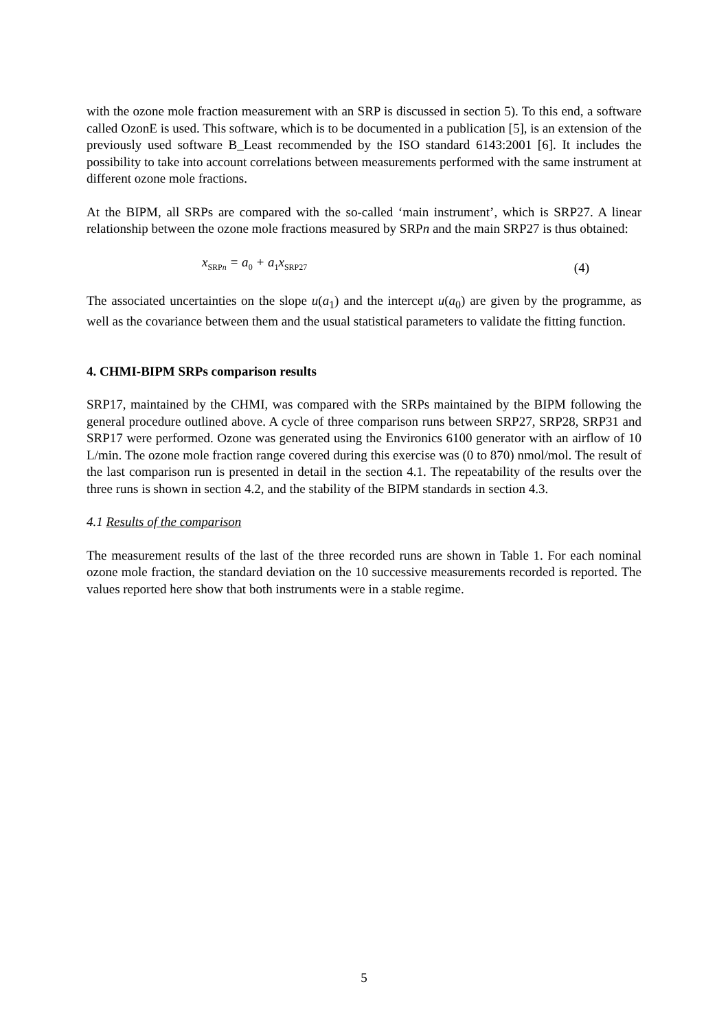with the ozone mole fraction measurement with an SRP is discussed in section 5). To this end, a software called OzonE is used. This software, which is to be documented in a publication [5], is an extension of the previously used software B_Least recommended by the ISO standard 6143:2001 [6]. It includes the possibility to take into account correlations between measurements performed with the same instrument at different ozone mole fractions.
At the BIPM, all SRPs are compared with the so-called ‘main instrument’, which is SRP27. A linear relationship between the ozone mole fractions measured by SRPn and the main SRP27 is thus obtained:
x<sub>SRPn</sub> = a<sub>0</sub> + a<sub>1</sub>x<sub>SRP27</sub>
(4)
The associated uncertainties on the slope u(a<sub>1</sub>) and the intercept u(a<sub>0</sub>) are given by the programme, as well as the covariance between them and the usual statistical parameters to validate the fitting function.
4. CHMI-BIPM SRPs comparison results
SRP17, maintained by the CHMI, was compared with the SRPs maintained by the BIPM following the general procedure outlined above. A cycle of three comparison runs between SRP27, SRP28, SRP31 and SRP17 were performed. Ozone was generated using the Environics 6100 generator with an airflow of 10 L/min. The ozone mole fraction range covered during this exercise was (0 to 870) nmol/mol. The result of the last comparison run is presented in detail in the section 4.1. The repeatability of the results over the three runs is shown in section 4.2, and the stability of the BIPM standards in section 4.3.
4.1 Results of the comparison
The measurement results of the last of the three recorded runs are shown in Table 1. For each nominal ozone mole fraction, the standard deviation on the 10 successive measurements recorded is reported. The values reported here show that both instruments were in a stable regime.
5